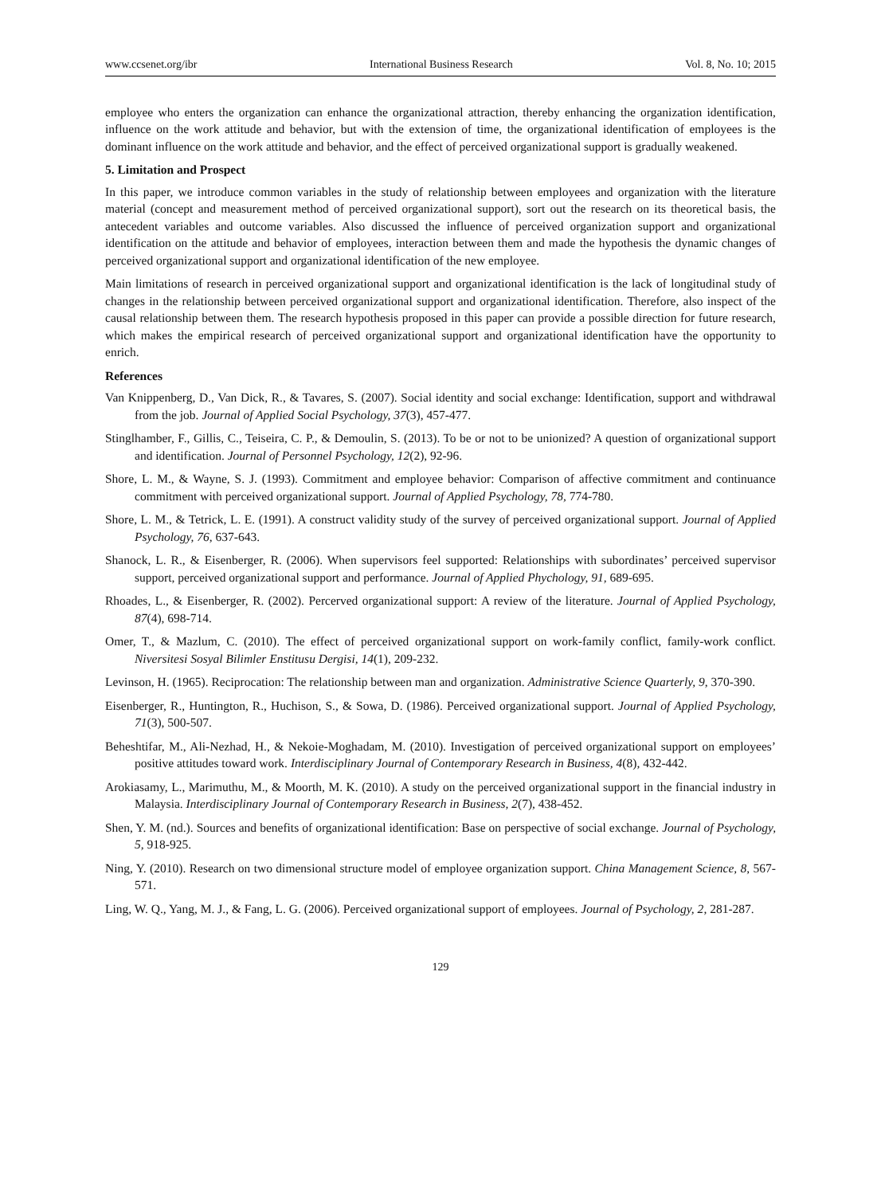www.ccsenet.org/ibr International Business Research Vol. 8, No. 10; 2015
employee who enters the organization can enhance the organizational attraction, thereby enhancing the organization identification, influence on the work attitude and behavior, but with the extension of time, the organizational identification of employees is the dominant influence on the work attitude and behavior, and the effect of perceived organizational support is gradually weakened.
5. Limitation and Prospect
In this paper, we introduce common variables in the study of relationship between employees and organization with the literature material (concept and measurement method of perceived organizational support), sort out the research on its theoretical basis, the antecedent variables and outcome variables. Also discussed the influence of perceived organization support and organizational identification on the attitude and behavior of employees, interaction between them and made the hypothesis the dynamic changes of perceived organizational support and organizational identification of the new employee.
Main limitations of research in perceived organizational support and organizational identification is the lack of longitudinal study of changes in the relationship between perceived organizational support and organizational identification. Therefore, also inspect of the causal relationship between them. The research hypothesis proposed in this paper can provide a possible direction for future research, which makes the empirical research of perceived organizational support and organizational identification have the opportunity to enrich.
References
Van Knippenberg, D., Van Dick, R., & Tavares, S. (2007). Social identity and social exchange: Identification, support and withdrawal from the job. Journal of Applied Social Psychology, 37(3), 457-477.
Stinglhamber, F., Gillis, C., Teiseira, C. P., & Demoulin, S. (2013). To be or not to be unionized? A question of organizational support and identification. Journal of Personnel Psychology, 12(2), 92-96.
Shore, L. M., & Wayne, S. J. (1993). Commitment and employee behavior: Comparison of affective commitment and continuance commitment with perceived organizational support. Journal of Applied Psychology, 78, 774-780.
Shore, L. M., & Tetrick, L. E. (1991). A construct validity study of the survey of perceived organizational support. Journal of Applied Psychology, 76, 637-643.
Shanock, L. R., & Eisenberger, R. (2006). When supervisors feel supported: Relationships with subordinates’ perceived supervisor support, perceived organizational support and performance. Journal of Applied Phychology, 91, 689-695.
Rhoades, L., & Eisenberger, R. (2002). Percerved organizational support: A review of the literature. Journal of Applied Psychology, 87(4), 698-714.
Omer, T., & Mazlum, C. (2010). The effect of perceived organizational support on work-family conflict, family-work conflict. Niversitesi Sosyal Bilimler Enstitusu Dergisi, 14(1), 209-232.
Levinson, H. (1965). Reciprocation: The relationship between man and organization. Administrative Science Quarterly, 9, 370-390.
Eisenberger, R., Huntington, R., Huchison, S., & Sowa, D. (1986). Perceived organizational support. Journal of Applied Psychology, 71(3), 500-507.
Beheshtifar, M., Ali-Nezhad, H., & Nekoie-Moghadam, M. (2010). Investigation of perceived organizational support on employees’ positive attitudes toward work. Interdisciplinary Journal of Contemporary Research in Business, 4(8), 432-442.
Arokiasamy, L., Marimuthu, M., & Moorth, M. K. (2010). A study on the perceived organizational support in the financial industry in Malaysia. Interdisciplinary Journal of Contemporary Research in Business, 2(7), 438-452.
Shen, Y. M. (nd.). Sources and benefits of organizational identification: Base on perspective of social exchange. Journal of Psychology, 5, 918-925.
Ning, Y. (2010). Research on two dimensional structure model of employee organization support. China Management Science, 8, 567-571.
Ling, W. Q., Yang, M. J., & Fang, L. G. (2006). Perceived organizational support of employees. Journal of Psychology, 2, 281-287.
129